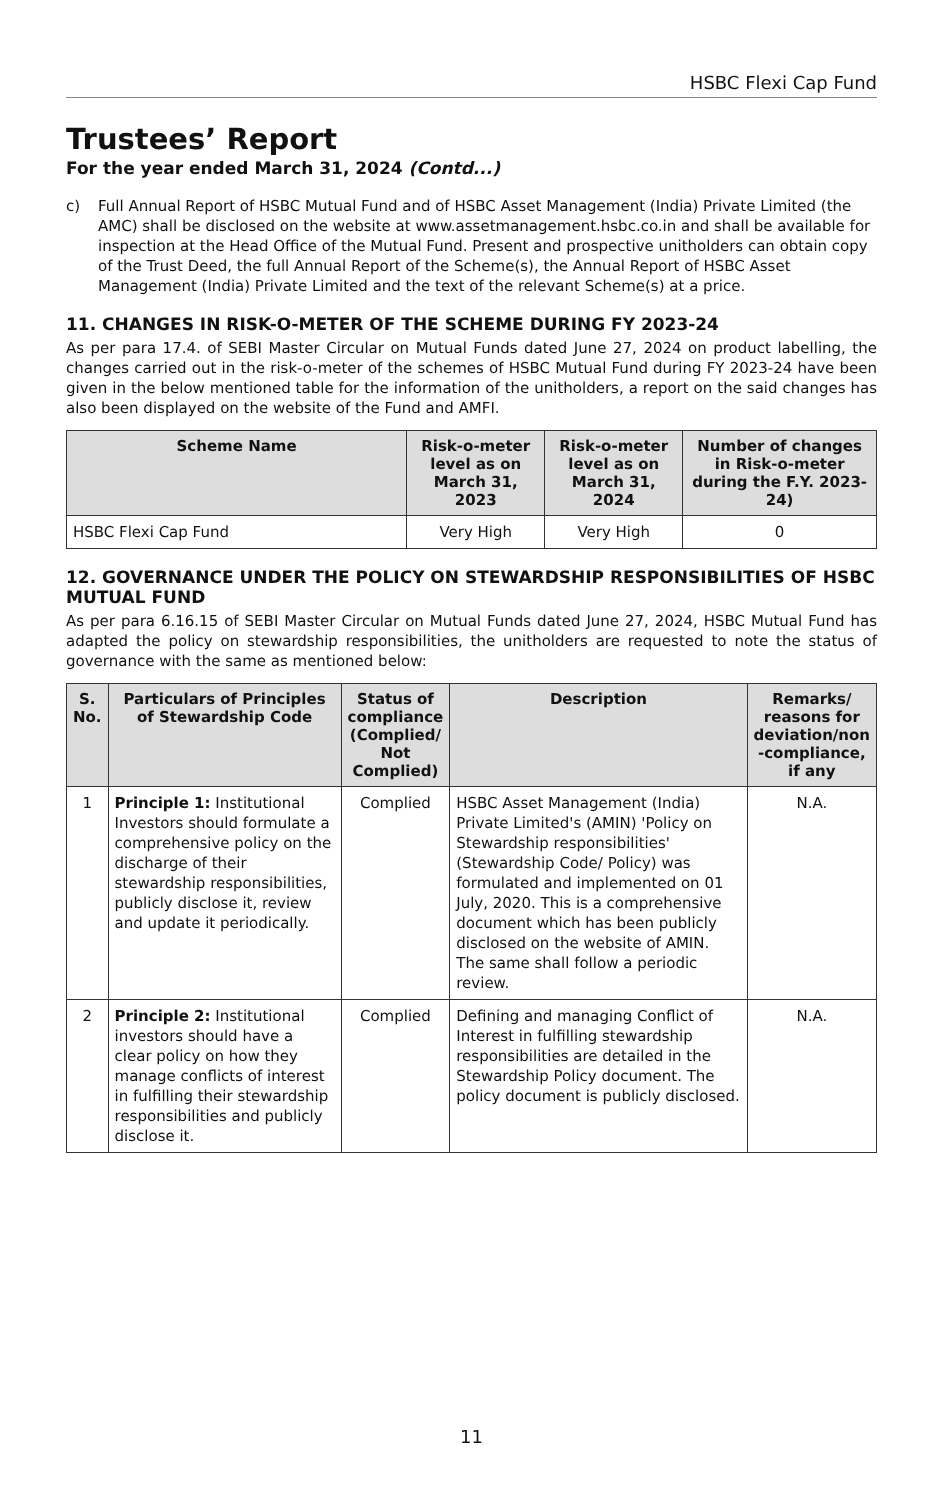HSBC Flexi Cap Fund
Trustees’ Report
For the year ended March 31, 2024 (Contd...)
c) Full Annual Report of HSBC Mutual Fund and of HSBC Asset Management (India) Private Limited (the AMC) shall be disclosed on the website at www.assetmanagement.hsbc.co.in and shall be available for inspection at the Head Office of the Mutual Fund. Present and prospective unitholders can obtain copy of the Trust Deed, the full Annual Report of the Scheme(s), the Annual Report of HSBC Asset Management (India) Private Limited and the text of the relevant Scheme(s) at a price.
11. CHANGES IN RISK-O-METER OF THE SCHEME DURING FY 2023-24
As per para 17.4. of SEBI Master Circular on Mutual Funds dated June 27, 2024 on product labelling, the changes carried out in the risk-o-meter of the schemes of HSBC Mutual Fund during FY 2023-24 have been given in the below mentioned table for the information of the unitholders, a report on the said changes has also been displayed on the website of the Fund and AMFI.
| Scheme Name | Risk-o-meter level as on March 31, 2023 | Risk-o-meter level as on March 31, 2024 | Number of changes in Risk-o-meter during the F.Y. 2023-24) |
| --- | --- | --- | --- |
| HSBC Flexi Cap Fund | Very High | Very High | 0 |
12. GOVERNANCE UNDER THE POLICY ON STEWARDSHIP RESPONSIBILITIES OF HSBC MUTUAL FUND
As per para 6.16.15 of SEBI Master Circular on Mutual Funds dated June 27, 2024, HSBC Mutual Fund has adapted the policy on stewardship responsibilities, the unitholders are requested to note the status of governance with the same as mentioned below:
| S. No. | Particulars of Principles of Stewardship Code | Status of compliance (Complied/ Not Complied) | Description | Remarks/ reasons for deviation/non -compliance, if any |
| --- | --- | --- | --- | --- |
| 1 | Principle 1: Institutional Investors should formulate a comprehensive policy on the discharge of their stewardship responsibilities, publicly disclose it, review and update it periodically. | Complied | HSBC Asset Management (India) Private Limited's (AMIN) 'Policy on Stewardship responsibilities' (Stewardship Code/ Policy) was formulated and implemented on 01 July, 2020. This is a comprehensive document which has been publicly disclosed on the website of AMIN. The same shall follow a periodic review. | N.A. |
| 2 | Principle 2: Institutional investors should have a clear policy on how they manage conflicts of interest in fulfilling their stewardship responsibilities and publicly disclose it. | Complied | Defining and managing Conflict of Interest in fulfilling stewardship responsibilities are detailed in the Stewardship Policy document. The policy document is publicly disclosed. | N.A. |
11